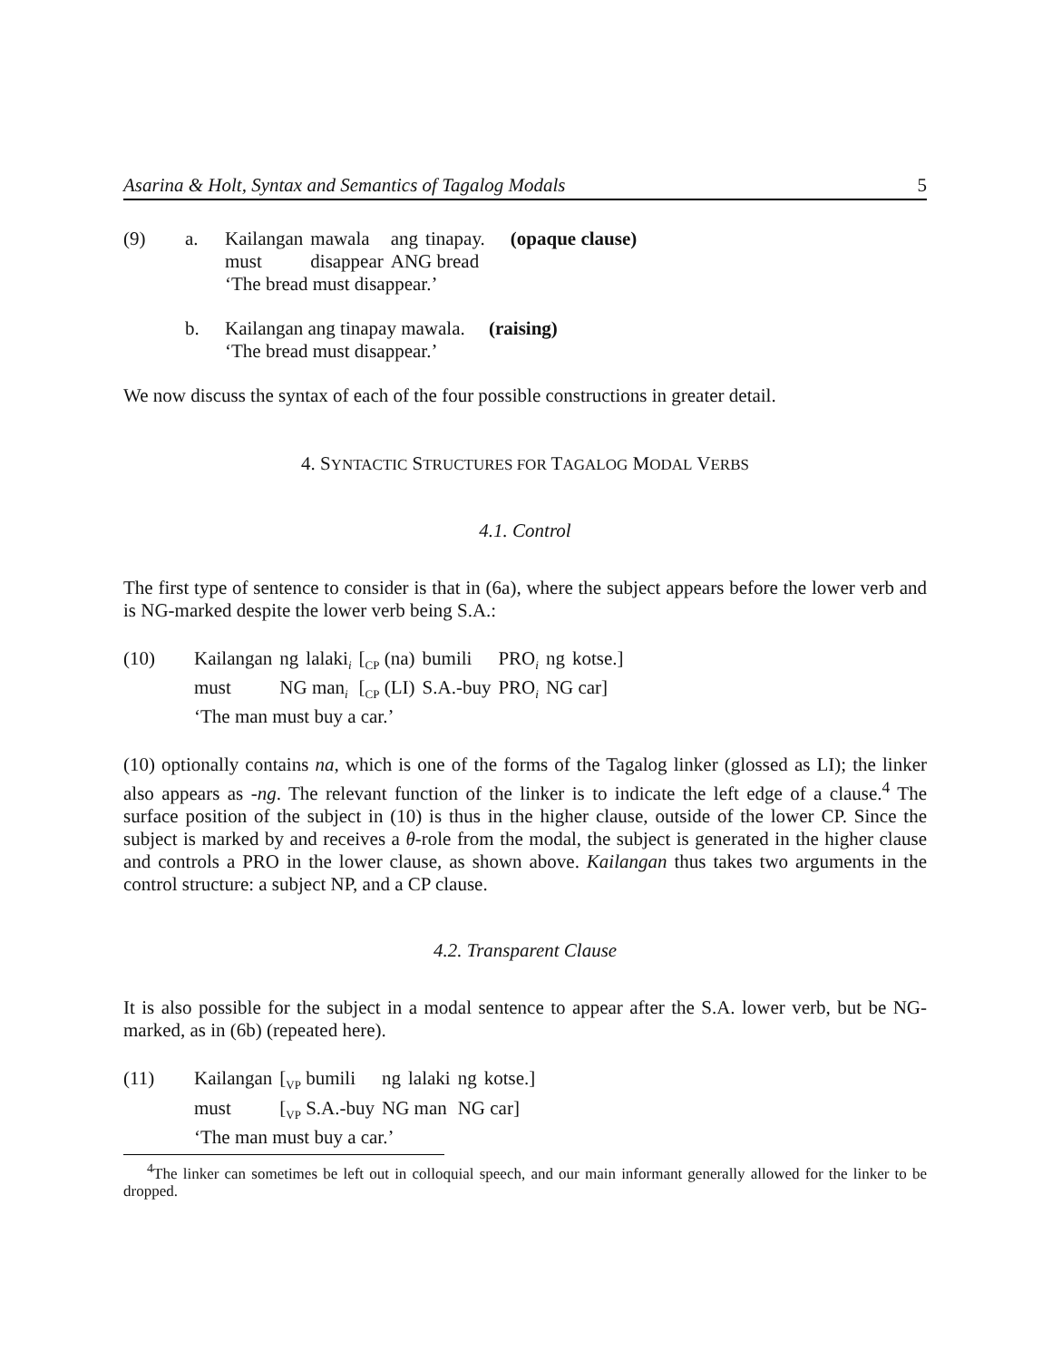Asarina & Holt, Syntax and Semantics of Tagalog Modals 5
(9) a.
| Kailangan | mawala | ang | tinapay. | (opaque clause) |
| must | disappear | ANG bread | | |
| ‘The bread must disappear.’ | | | | |
b.
Kailangan ang tinapay mawala. (raising)
‘The bread must disappear.’
We now discuss the syntax of each of the four possible constructions in greater detail.
4. SYNTACTIC STRUCTURES FOR TAGALOG MODAL VERBS
4.1. Control
The first type of sentence to consider is that in (6a), where the subject appears before the lower verb and is NG-marked despite the lower verb being S.A.:
(10)
| Kailangan | ng | lalaki<sub>i</sub> | [<sub>CP</sub> (na) | bumili | PRO<sub>i</sub> | ng | kotse.] |
| must | NG man<sub>i</sub> | | [<sub>CP</sub> (LI) | S.A.-buy | PRO<sub>i</sub> | NG car] | |
| ‘The man must buy a car.’ | | | | | | | |
(10) optionally contains na, which is one of the forms of the Tagalog linker (glossed as LI); the linker also appears as -ng. The relevant function of the linker is to indicate the left edge of a clause.<sup>4</sup> The surface position of the subject in (10) is thus in the higher clause, outside of the lower CP. Since the subject is marked by and receives a θ-role from the modal, the subject is generated in the higher clause and controls a PRO in the lower clause, as shown above. Kailangan thus takes two arguments in the control structure: a subject NP, and a CP clause.
4.2. Transparent Clause
It is also possible for the subject in a modal sentence to appear after the S.A. lower verb, but be NG-marked, as in (6b) (repeated here).
(11)
| Kailangan | [<sub>VP</sub> bumili | ng | lalaki | ng | kotse.] |
| must | [<sub>VP</sub> S.A.-buy | NG man | | NG car] | |
| ‘The man must buy a car.’ | | | | | |
<sup>4</sup> The linker can sometimes be left out in colloquial speech, and our main informant generally allowed for the linker to be dropped.